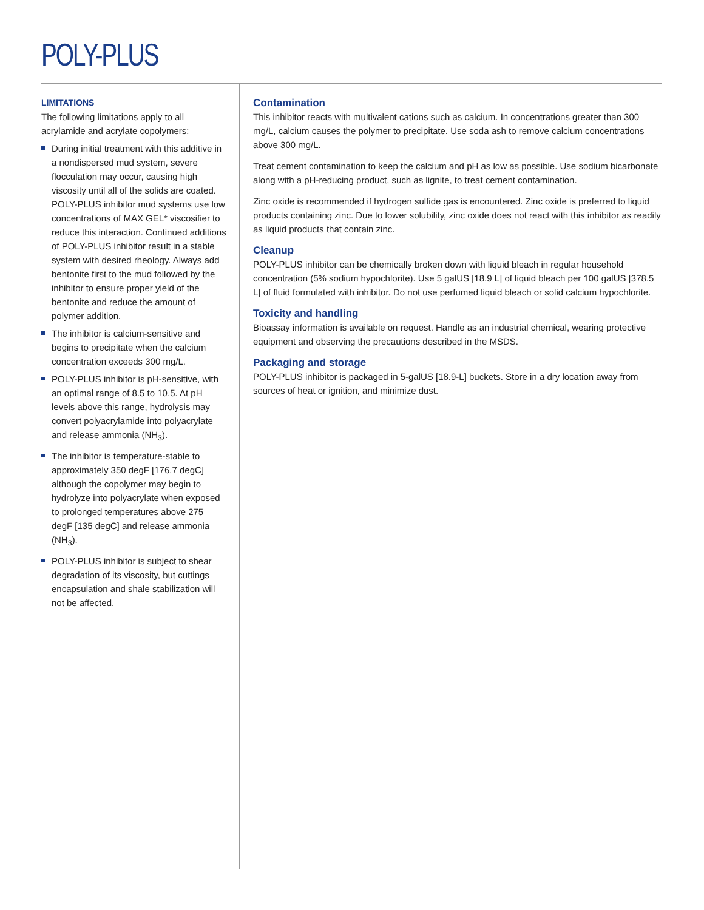POLY-PLUS
LIMITATIONS
The following limitations apply to all acrylamide and acrylate copolymers:
During initial treatment with this additive in a nondispersed mud system, severe flocculation may occur, causing high viscosity until all of the solids are coated. POLY-PLUS inhibitor mud systems use low concentrations of MAX GEL* viscosifier to reduce this interaction. Continued additions of POLY-PLUS inhibitor result in a stable system with desired rheology. Always add bentonite first to the mud followed by the inhibitor to ensure proper yield of the bentonite and reduce the amount of polymer addition.
The inhibitor is calcium-sensitive and begins to precipitate when the calcium concentration exceeds 300 mg/L.
POLY-PLUS inhibitor is pH-sensitive, with an optimal range of 8.5 to 10.5. At pH levels above this range, hydrolysis may convert polyacrylamide into polyacrylate and release ammonia (NH<sub>3</sub>).
The inhibitor is temperature-stable to approximately 350 degF [176.7 degC] although the copolymer may begin to hydrolyze into polyacrylate when exposed to prolonged temperatures above 275 degF [135 degC] and release ammonia (NH<sub>3</sub>).
POLY-PLUS inhibitor is subject to shear degradation of its viscosity, but cuttings encapsulation and shale stabilization will not be affected.
Contamination
This inhibitor reacts with multivalent cations such as calcium. In concentrations greater than 300 mg/L, calcium causes the polymer to precipitate. Use soda ash to remove calcium concentrations above 300 mg/L.
Treat cement contamination to keep the calcium and pH as low as possible. Use sodium bicarbonate along with a pH-reducing product, such as lignite, to treat cement contamination.
Zinc oxide is recommended if hydrogen sulfide gas is encountered. Zinc oxide is preferred to liquid products containing zinc. Due to lower solubility, zinc oxide does not react with this inhibitor as readily as liquid products that contain zinc.
Cleanup
POLY-PLUS inhibitor can be chemically broken down with liquid bleach in regular household concentration (5% sodium hypochlorite). Use 5 galUS [18.9 L] of liquid bleach per 100 galUS [378.5 L] of fluid formulated with inhibitor. Do not use perfumed liquid bleach or solid calcium hypochlorite.
Toxicity and handling
Bioassay information is available on request. Handle as an industrial chemical, wearing protective equipment and observing the precautions described in the MSDS.
Packaging and storage
POLY-PLUS inhibitor is packaged in 5-galUS [18.9-L] buckets. Store in a dry location away from sources of heat or ignition, and minimize dust.